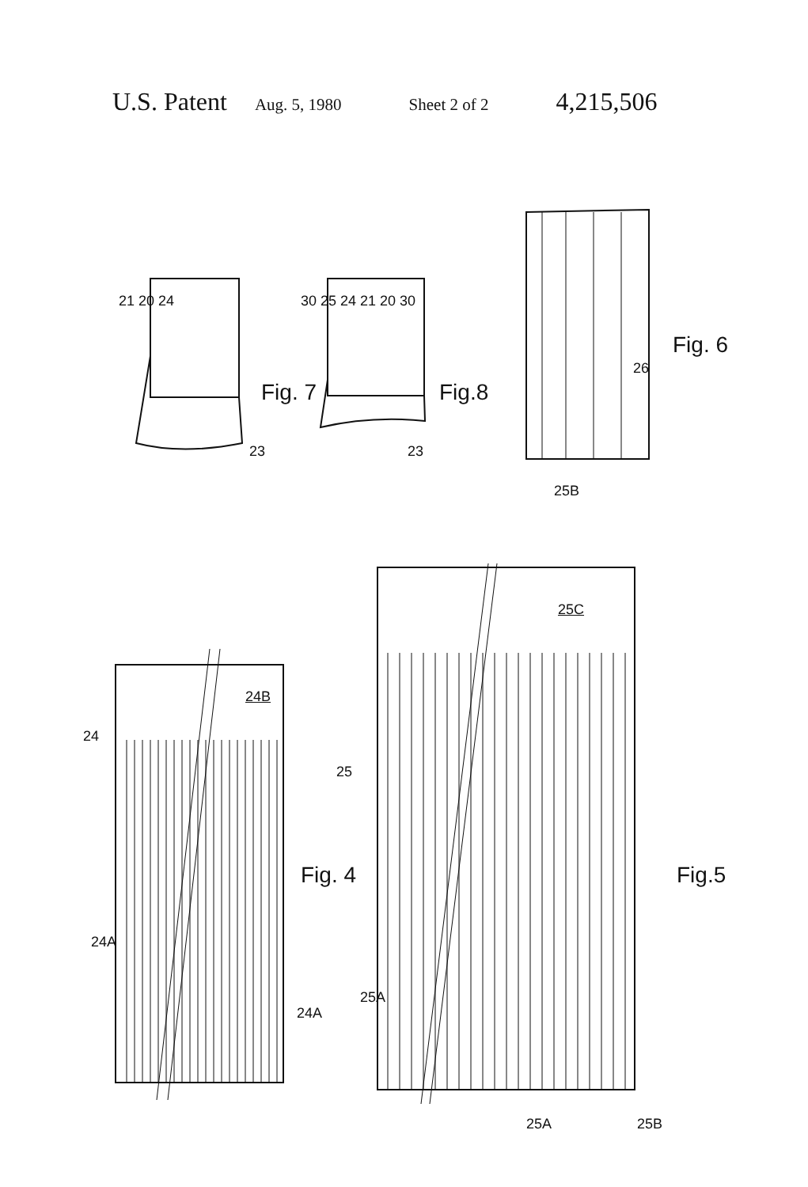U.S. Patent Aug. 5, 1980 Sheet 2 of 2 4,215,506
Fig. 7 Fig.8
Fig. 6
Fig. 4 Fig.5
21 20 24
23
30 25 24 21 20 30
23
26
25B
24B
24
24A
24A
25C
25
25A
25A 25B